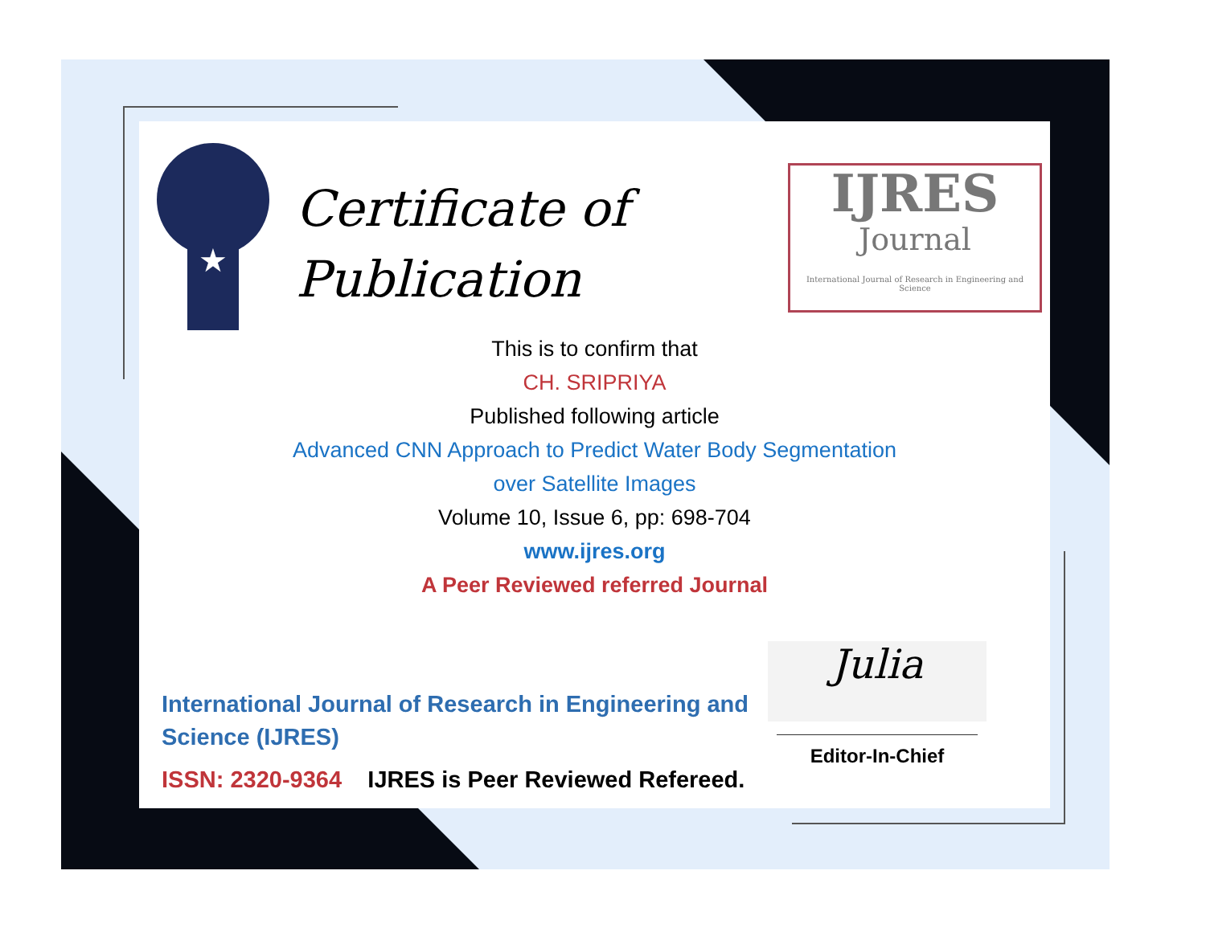★
Certificate of
Publication
IJRES
Journal
International Journal of Research in Engineering and Science
This is to confirm that
CH. SRIPRIYA
Published following article
Advanced CNN Approach to Predict Water Body Segmentation
over Satellite Images
Volume 10, Issue 6, pp: 698-704
www.ijres.org
A Peer Reviewed referred Journal
International Journal of Research in Engineering and Science (IJRES)
ISSN: 2320-9364 IJRES is Peer Reviewed Refereed.
Julia
Editor-In-Chief